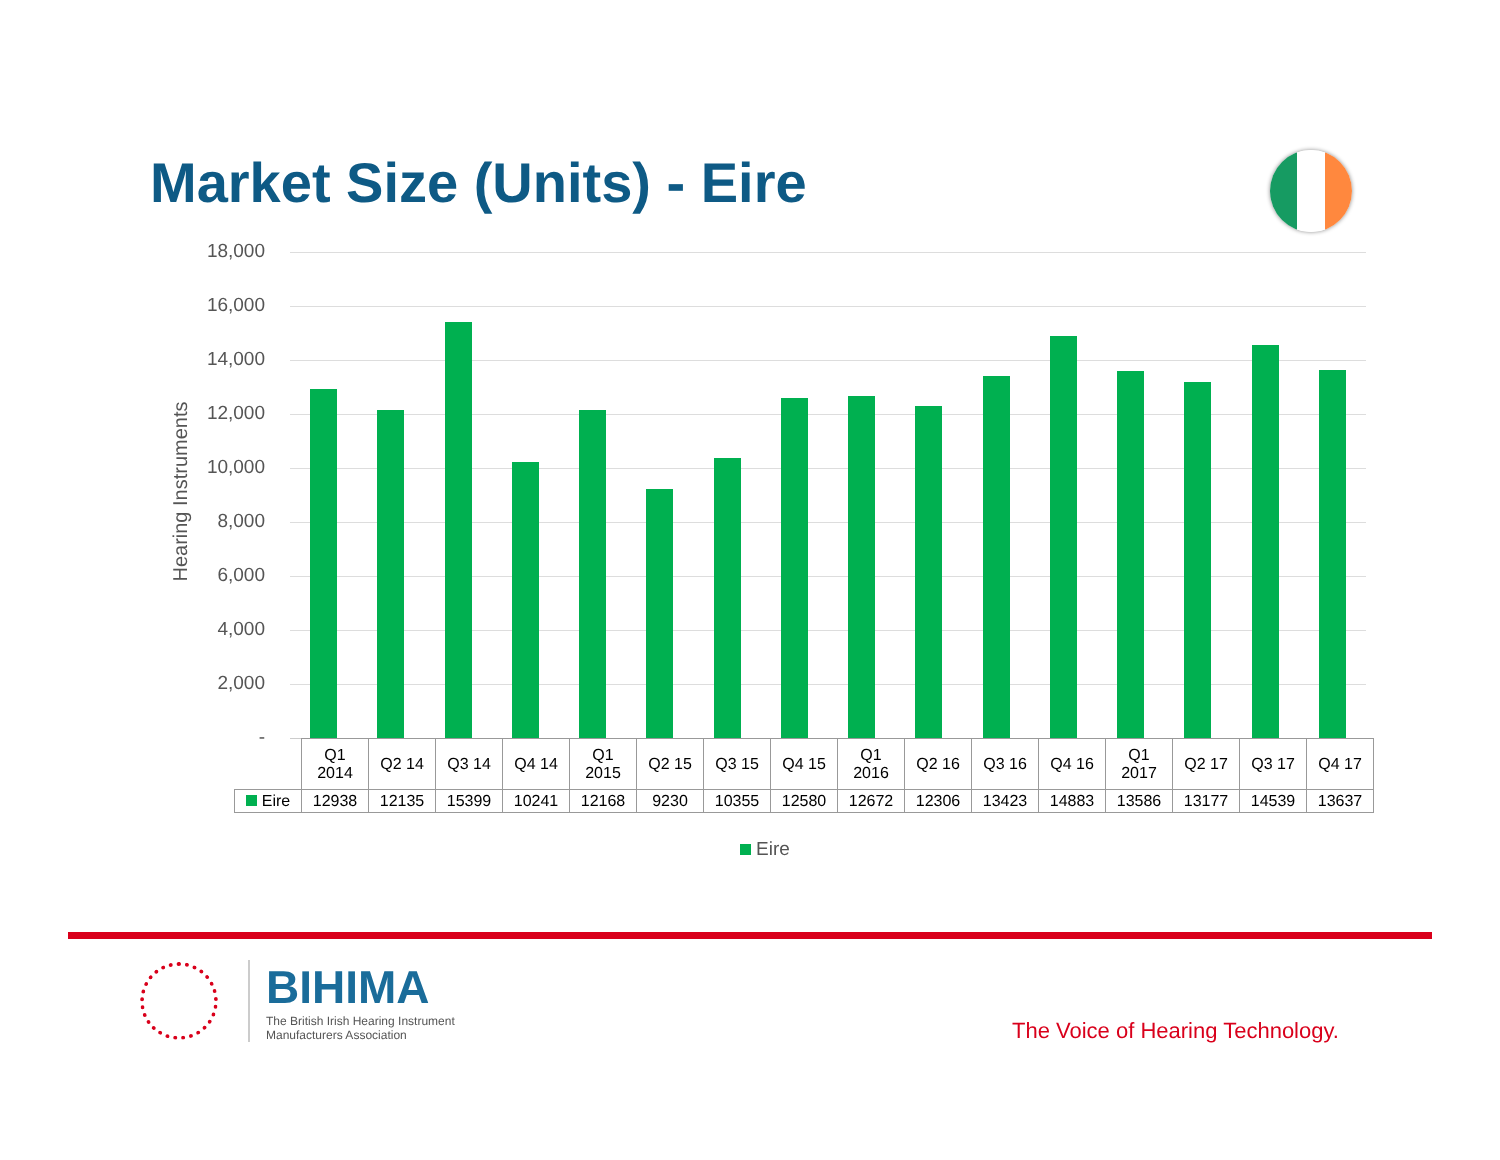Market Size (Units) - Eire
Hearing Instruments
18,000
16,000
14,000
12,000
10,000
8,000
6,000
4,000
2,000
-
| | Q1 2014 | Q2 14 | Q3 14 | Q4 14 | Q1 2015 | Q2 15 | Q3 15 | Q4 15 | Q1 2016 | Q2 16 | Q3 16 | Q4 16 | Q1 2017 | Q2 17 | Q3 17 | Q4 17 |
| Eire | 12938 | 12135 | 15399 | 10241 | 12168 | 9230 | 10355 | 12580 | 12672 | 12306 | 13423 | 14883 | 13586 | 13177 | 14539 | 13637 |
Eire
BIHIMA
The British Irish Hearing Instrument
Manufacturers Association
The Voice of Hearing Technology.